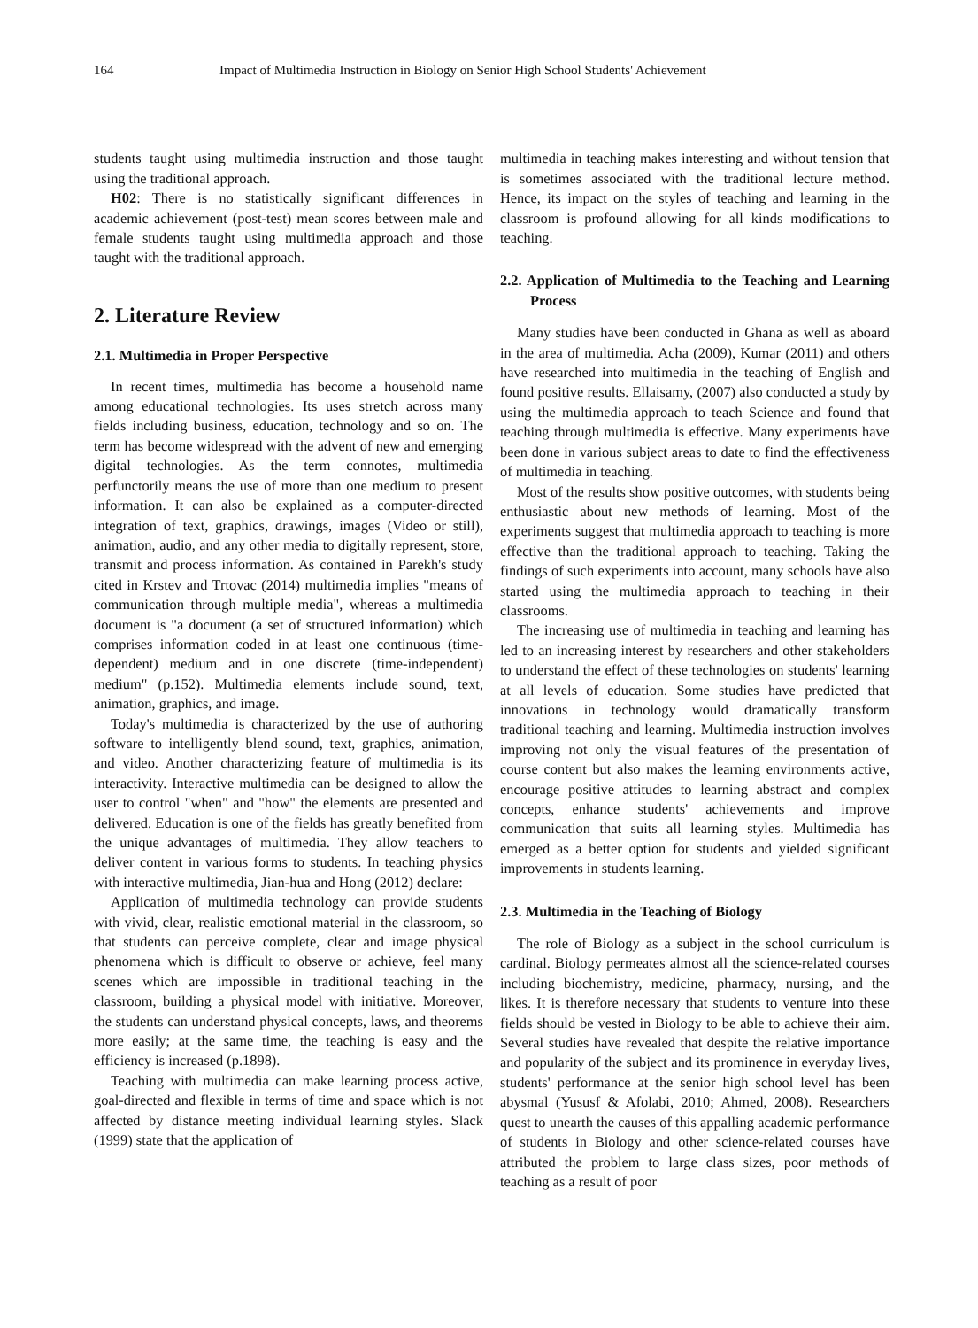164 Impact of Multimedia Instruction in Biology on Senior High School Students' Achievement
students taught using multimedia instruction and those taught using the traditional approach.
H02: There is no statistically significant differences in academic achievement (post-test) mean scores between male and female students taught using multimedia approach and those taught with the traditional approach.
2. Literature Review
2.1. Multimedia in Proper Perspective
In recent times, multimedia has become a household name among educational technologies. Its uses stretch across many fields including business, education, technology and so on. The term has become widespread with the advent of new and emerging digital technologies. As the term connotes, multimedia perfunctorily means the use of more than one medium to present information. It can also be explained as a computer-directed integration of text, graphics, drawings, images (Video or still), animation, audio, and any other media to digitally represent, store, transmit and process information. As contained in Parekh's study cited in Krstev and Trtovac (2014) multimedia implies "means of communication through multiple media", whereas a multimedia document is "a document (a set of structured information) which comprises information coded in at least one continuous (time-dependent) medium and in one discrete (time-independent) medium" (p.152). Multimedia elements include sound, text, animation, graphics, and image.
Today's multimedia is characterized by the use of authoring software to intelligently blend sound, text, graphics, animation, and video. Another characterizing feature of multimedia is its interactivity. Interactive multimedia can be designed to allow the user to control "when" and "how" the elements are presented and delivered. Education is one of the fields has greatly benefited from the unique advantages of multimedia. They allow teachers to deliver content in various forms to students. In teaching physics with interactive multimedia, Jian-hua and Hong (2012) declare:
Application of multimedia technology can provide students with vivid, clear, realistic emotional material in the classroom, so that students can perceive complete, clear and image physical phenomena which is difficult to observe or achieve, feel many scenes which are impossible in traditional teaching in the classroom, building a physical model with initiative. Moreover, the students can understand physical concepts, laws, and theorems more easily; at the same time, the teaching is easy and the efficiency is increased (p.1898).
Teaching with multimedia can make learning process active, goal-directed and flexible in terms of time and space which is not affected by distance meeting individual learning styles. Slack (1999) state that the application of
multimedia in teaching makes interesting and without tension that is sometimes associated with the traditional lecture method. Hence, its impact on the styles of teaching and learning in the classroom is profound allowing for all kinds modifications to teaching.
2.2. Application of Multimedia to the Teaching and Learning Process
Many studies have been conducted in Ghana as well as aboard in the area of multimedia. Acha (2009), Kumar (2011) and others have researched into multimedia in the teaching of English and found positive results. Ellaisamy, (2007) also conducted a study by using the multimedia approach to teach Science and found that teaching through multimedia is effective. Many experiments have been done in various subject areas to date to find the effectiveness of multimedia in teaching.
Most of the results show positive outcomes, with students being enthusiastic about new methods of learning. Most of the experiments suggest that multimedia approach to teaching is more effective than the traditional approach to teaching. Taking the findings of such experiments into account, many schools have also started using the multimedia approach to teaching in their classrooms.
The increasing use of multimedia in teaching and learning has led to an increasing interest by researchers and other stakeholders to understand the effect of these technologies on students' learning at all levels of education. Some studies have predicted that innovations in technology would dramatically transform traditional teaching and learning. Multimedia instruction involves improving not only the visual features of the presentation of course content but also makes the learning environments active, encourage positive attitudes to learning abstract and complex concepts, enhance students' achievements and improve communication that suits all learning styles. Multimedia has emerged as a better option for students and yielded significant improvements in students learning.
2.3. Multimedia in the Teaching of Biology
The role of Biology as a subject in the school curriculum is cardinal. Biology permeates almost all the science-related courses including biochemistry, medicine, pharmacy, nursing, and the likes. It is therefore necessary that students to venture into these fields should be vested in Biology to be able to achieve their aim. Several studies have revealed that despite the relative importance and popularity of the subject and its prominence in everyday lives, students' performance at the senior high school level has been abysmal (Yususf & Afolabi, 2010; Ahmed, 2008). Researchers quest to unearth the causes of this appalling academic performance of students in Biology and other science-related courses have attributed the problem to large class sizes, poor methods of teaching as a result of poor